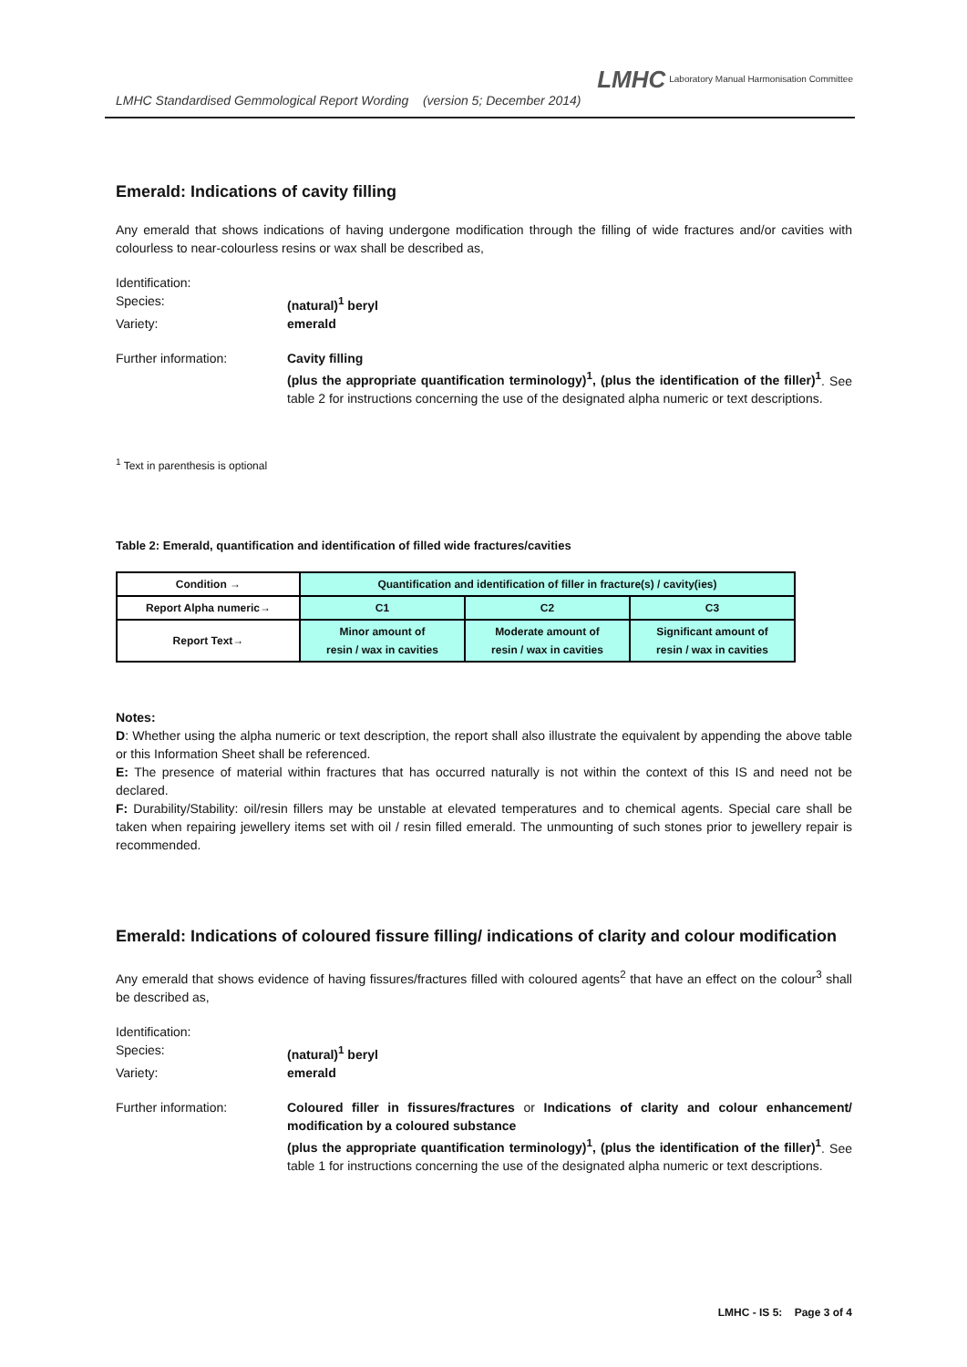LMHC Standardised Gemmological Report Wording (version 5; December 2014)
LMHC Laboratory Manual Harmonisation Committee
Emerald: Indications of cavity filling
Any emerald that shows indications of having undergone modification through the filling of wide fractures and/or cavities with colourless to near-colourless resins or wax shall be described as,
Identification:
Species: (natural)<sup>1</sup> beryl
Variety: emerald
Further information: Cavity filling
(plus the appropriate quantification terminology)<sup>1</sup>, (plus the identification of the filler)<sup>1</sup>. See table 2 for instructions concerning the use of the designated alpha numeric or text descriptions.
<sup>1</sup> Text in parenthesis is optional
Table 2: Emerald, quantification and identification of filled wide fractures/cavities
| Condition → | Quantification and identification of filler in fracture(s) / cavity(ies) | | |
| Report Alpha numeric→ | C1 | C2 | C3 |
| Report Text→ | Minor amount of resin / wax in cavities | Moderate amount of resin / wax in cavities | Significant amount of resin / wax in cavities |
Notes:
D: Whether using the alpha numeric or text description, the report shall also illustrate the equivalent by appending the above table or this Information Sheet shall be referenced.
E: The presence of material within fractures that has occurred naturally is not within the context of this IS and need not be declared.
F: Durability/Stability: oil/resin fillers may be unstable at elevated temperatures and to chemical agents. Special care shall be taken when repairing jewellery items set with oil / resin filled emerald. The unmounting of such stones prior to jewellery repair is recommended.
Emerald: Indications of coloured fissure filling/ indications of clarity and colour modification
Any emerald that shows evidence of having fissures/fractures filled with coloured agents<sup>2</sup> that have an effect on the colour<sup>3</sup> shall be described as,
Identification:
Species: (natural)<sup>1</sup> beryl
Variety: emerald
Further information: Coloured filler in fissures/fractures or Indications of clarity and colour enhancement/ modification by a coloured substance
(plus the appropriate quantification terminology)<sup>1</sup>, (plus the identification of the filler)<sup>1</sup>. See table 1 for instructions concerning the use of the designated alpha numeric or text descriptions.
LMHC - IS 5: Page 3 of 4